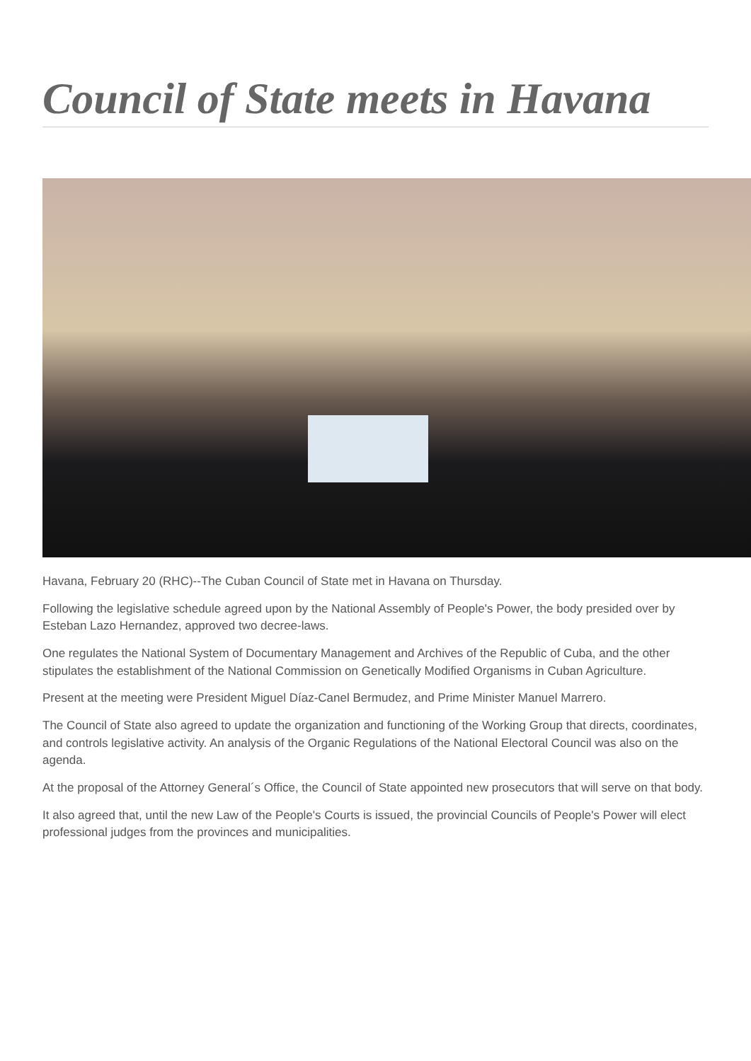Council of State meets in Havana
Havana, February 20 (RHC)--The Cuban Council of State met in Havana on Thursday.
Following the legislative schedule agreed upon by the National Assembly of People's Power, the body presided over by Esteban Lazo Hernandez, approved two decree-laws.
One regulates the National System of Documentary Management and Archives of the Republic of Cuba, and the other stipulates the establishment of the National Commission on Genetically Modified Organisms in Cuban Agriculture.
Present at the meeting were President Miguel Díaz-Canel Bermudez, and Prime Minister Manuel Marrero.
The Council of State also agreed to update the organization and functioning of the Working Group that directs, coordinates, and controls legislative activity. An analysis of the Organic Regulations of the National Electoral Council was also on the agenda.
At the proposal of the Attorney General´s Office, the Council of State appointed new prosecutors that will serve on that body.
It also agreed that, until the new Law of the People's Courts is issued, the provincial Councils of People's Power will elect professional judges from the provinces and municipalities.